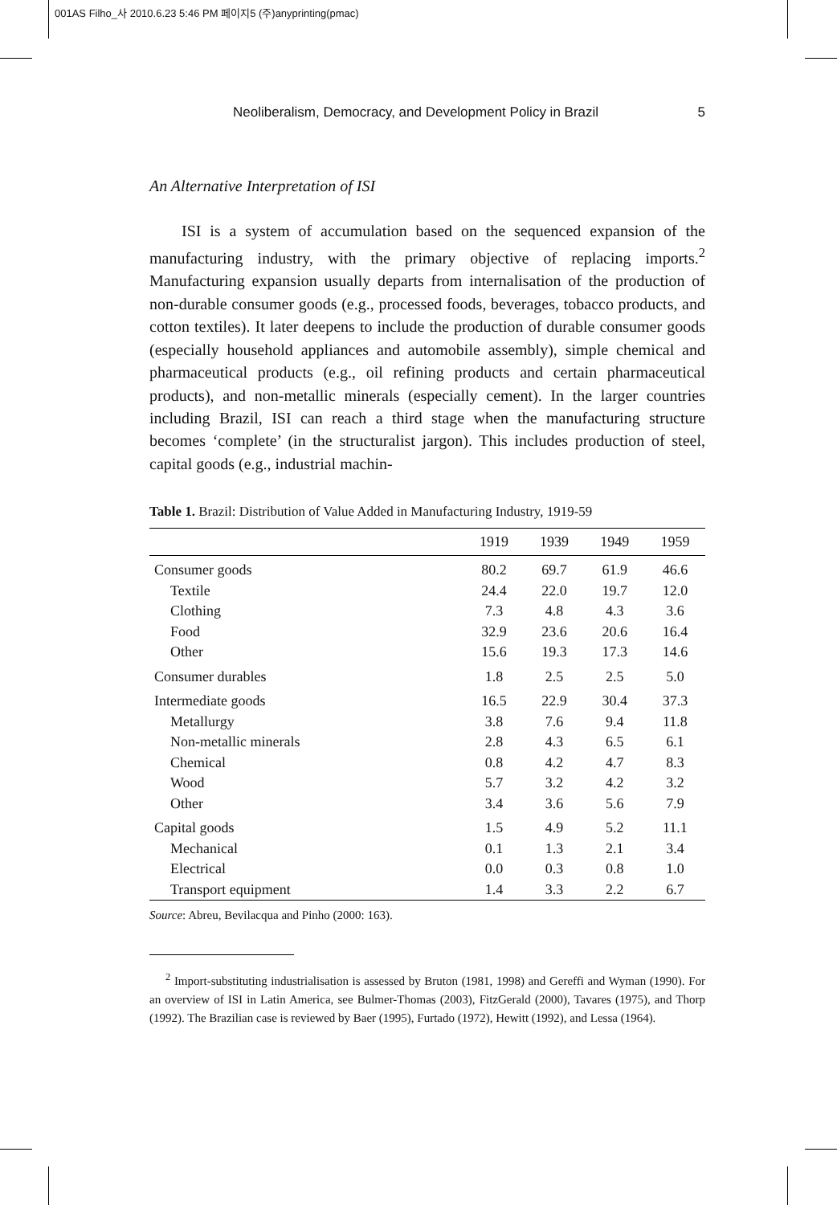001AS Filho_사 2010.6.23 5:46 PM 페이지5 (주)anyprinting(pmac)
5 Neoliberalism, Democracy, and Development Policy in Brazil
An Alternative Interpretation of ISI
ISI is a system of accumulation based on the sequenced expansion of the manufacturing industry, with the primary objective of replacing imports.<sup>2</sup> Manufacturing expansion usually departs from internalisation of the production of non-durable consumer goods (e.g., processed foods, beverages, tobacco products, and cotton textiles). It later deepens to include the production of durable consumer goods (especially household appliances and automobile assembly), simple chemical and pharmaceutical products (e.g., oil refining products and certain pharmaceutical products), and non-metallic minerals (especially cement). In the larger countries including Brazil, ISI can reach a third stage when the manufacturing structure becomes ‘complete’ (in the structuralist jargon). This includes production of steel, capital goods (e.g., industrial machin-
Table 1. Brazil: Distribution of Value Added in Manufacturing Industry, 1919-59
| | 1919 | 1939 | 1949 | 1959 |
| --- | --- | --- | --- | --- |
| Consumer goods | 80.2 | 69.7 | 61.9 | 46.6 |
| Textile | 24.4 | 22.0 | 19.7 | 12.0 |
| Clothing | 7.3 | 4.8 | 4.3 | 3.6 |
| Food | 32.9 | 23.6 | 20.6 | 16.4 |
| Other | 15.6 | 19.3 | 17.3 | 14.6 |
| Consumer durables | 1.8 | 2.5 | 2.5 | 5.0 |
| Intermediate goods | 16.5 | 22.9 | 30.4 | 37.3 |
| Metallurgy | 3.8 | 7.6 | 9.4 | 11.8 |
| Non-metallic minerals | 2.8 | 4.3 | 6.5 | 6.1 |
| Chemical | 0.8 | 4.2 | 4.7 | 8.3 |
| Wood | 5.7 | 3.2 | 4.2 | 3.2 |
| Other | 3.4 | 3.6 | 5.6 | 7.9 |
| Capital goods | 1.5 | 4.9 | 5.2 | 11.1 |
| Mechanical | 0.1 | 1.3 | 2.1 | 3.4 |
| Electrical | 0.0 | 0.3 | 0.8 | 1.0 |
| Transport equipment | 1.4 | 3.3 | 2.2 | 6.7 |
Source: Abreu, Bevilacqua and Pinho (2000: 163).
<sup>2</sup> Import-substituting industrialisation is assessed by Bruton (1981, 1998) and Gereffi and Wyman (1990). For an overview of ISI in Latin America, see Bulmer-Thomas (2003), FitzGerald (2000), Tavares (1975), and Thorp (1992). The Brazilian case is reviewed by Baer (1995), Furtado (1972), Hewitt (1992), and Lessa (1964).